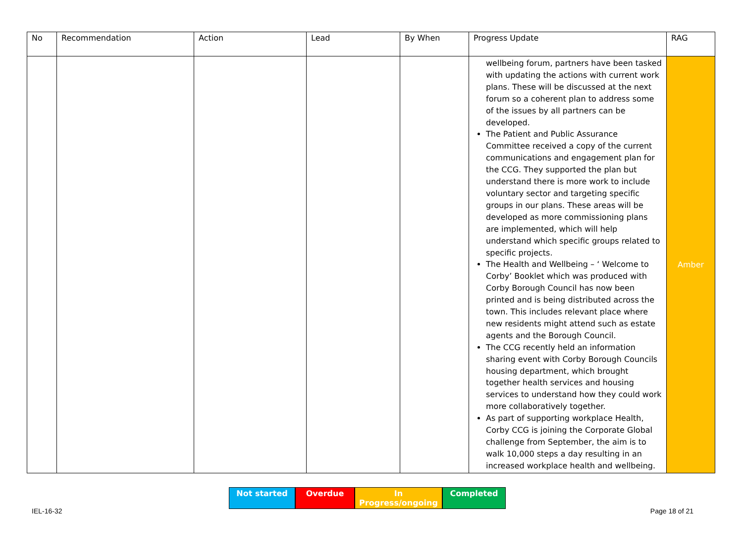| No | Recommendation | Action | Lead | By When | Progress Update | RAG |
| --- | --- | --- | --- | --- | --- | --- |
| | | | | | wellbeing forum, partners have been tasked with updating the actions with current work plans. These will be discussed at the next forum so a coherent plan to address some of the issues by all partners can be developed. The Patient and Public Assurance Committee received a copy of the current communications and engagement plan for the CCG. They supported the plan but understand there is more work to include voluntary sector and targeting specific groups in our plans. These areas will be developed as more commissioning plans are implemented, which will help understand which specific groups related to specific projects. The Health and Wellbeing – ‘ Welcome to Corby’ Booklet which was produced with Corby Borough Council has now been printed and is being distributed across the town. This includes relevant place where new residents might attend such as estate agents and the Borough Council. The CCG recently held an information sharing event with Corby Borough Councils housing department, which brought together health services and housing services to understand how they could work more collaboratively together. As part of supporting workplace Health, Corby CCG is joining the Corporate Global challenge from September, the aim is to walk 10,000 steps a day resulting in an increased workplace health and wellbeing. | Amber |
Not started Overdue In Progress/ongoing
Completed
IEL-16-32 Page 18 of 21